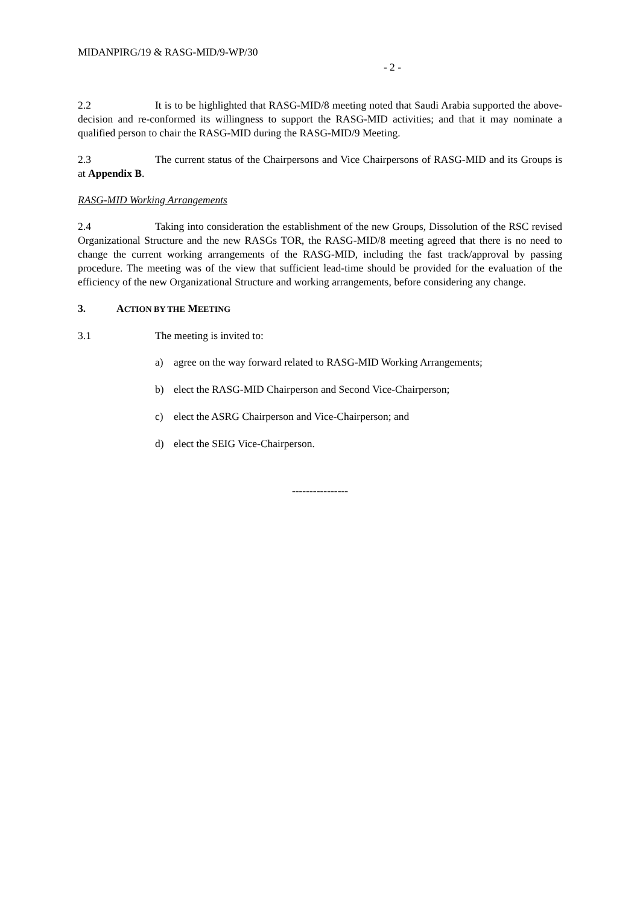MIDANPIRG/19 & RASG-MID/9-WP/30
- 2 -
2.2 It is to be highlighted that RASG-MID/8 meeting noted that Saudi Arabia supported the above-decision and re-conformed its willingness to support the RASG-MID activities; and that it may nominate a qualified person to chair the RASG-MID during the RASG-MID/9 Meeting.
2.3 The current status of the Chairpersons and Vice Chairpersons of RASG-MID and its Groups is at Appendix B.
RASG-MID Working Arrangements
2.4 Taking into consideration the establishment of the new Groups, Dissolution of the RSC revised Organizational Structure and the new RASGs TOR, the RASG-MID/8 meeting agreed that there is no need to change the current working arrangements of the RASG-MID, including the fast track/approval by passing procedure. The meeting was of the view that sufficient lead-time should be provided for the evaluation of the efficiency of the new Organizational Structure and working arrangements, before considering any change.
3. ACTION BY THE MEETING
3.1 The meeting is invited to:
a) agree on the way forward related to RASG-MID Working Arrangements;
b) elect the RASG-MID Chairperson and Second Vice-Chairperson;
c) elect the ASRG Chairperson and Vice-Chairperson; and
d) elect the SEIG Vice-Chairperson.
----------------